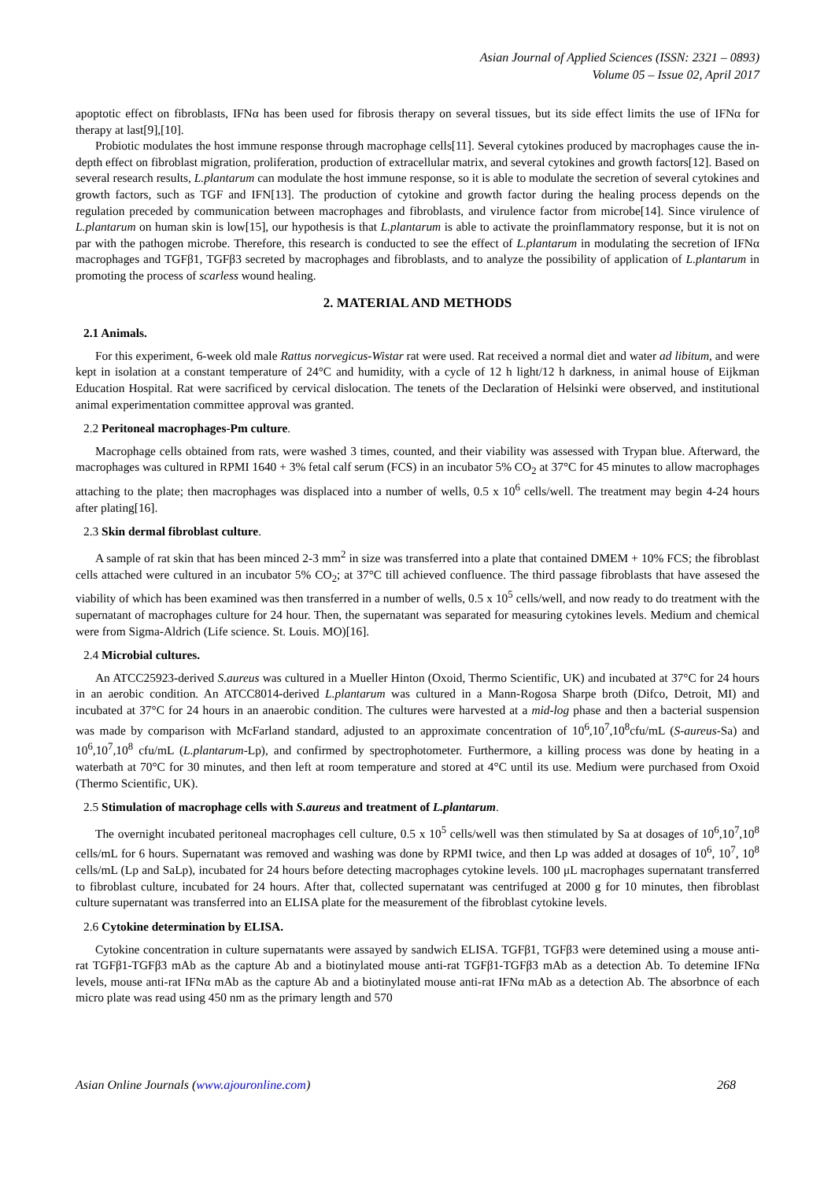Asian Journal of Applied Sciences (ISSN: 2321 – 0893)
Volume 05 – Issue 02, April 2017
apoptotic effect on fibroblasts, IFNα has been used for fibrosis therapy on several tissues, but its side effect limits the use of IFNα for therapy at last[9],[10].
Probiotic modulates the host immune response through macrophage cells[11]. Several cytokines produced by macrophages cause the in-depth effect on fibroblast migration, proliferation, production of extracellular matrix, and several cytokines and growth factors[12]. Based on several research results, L.plantarum can modulate the host immune response, so it is able to modulate the secretion of several cytokines and growth factors, such as TGF and IFN[13]. The production of cytokine and growth factor during the healing process depends on the regulation preceded by communication between macrophages and fibroblasts, and virulence factor from microbe[14]. Since virulence of L.plantarum on human skin is low[15], our hypothesis is that L.plantarum is able to activate the proinflammatory response, but it is not on par with the pathogen microbe. Therefore, this research is conducted to see the effect of L.plantarum in modulating the secretion of IFNα macrophages and TGFβ1, TGFβ3 secreted by macrophages and fibroblasts, and to analyze the possibility of application of L.plantarum in promoting the process of scarless wound healing.
2. MATERIAL AND METHODS
2.1 Animals.
For this experiment, 6-week old male Rattus norvegicus-Wistar rat were used. Rat received a normal diet and water ad libitum, and were kept in isolation at a constant temperature of 24°C and humidity, with a cycle of 12 h light/12 h darkness, in animal house of Eijkman Education Hospital. Rat were sacrificed by cervical dislocation. The tenets of the Declaration of Helsinki were observed, and institutional animal experimentation committee approval was granted.
2.2 Peritoneal macrophages-Pm culture.
Macrophage cells obtained from rats, were washed 3 times, counted, and their viability was assessed with Trypan blue. Afterward, the macrophages was cultured in RPMI 1640 + 3% fetal calf serum (FCS) in an incubator 5% CO<sub>2</sub> at 37°C for 45 minutes to allow macrophages attaching to the plate; then macrophages was displaced into a number of wells, 0.5 x 10<sup>6</sup> cells/well. The treatment may begin 4-24 hours after plating[16].
2.3 Skin dermal fibroblast culture.
A sample of rat skin that has been minced 2-3 mm<sup>2</sup> in size was transferred into a plate that contained DMEM + 10% FCS; the fibroblast cells attached were cultured in an incubator 5% CO<sub>2</sub>; at 37°C till achieved confluence. The third passage fibroblasts that have assesed the viability of which has been examined was then transferred in a number of wells, 0.5 x 10<sup>5</sup> cells/well, and now ready to do treatment with the supernatant of macrophages culture for 24 hour. Then, the supernatant was separated for measuring cytokines levels. Medium and chemical were from Sigma-Aldrich (Life science. St. Louis. MO)[16].
2.4 Microbial cultures.
An ATCC25923-derived S.aureus was cultured in a Mueller Hinton (Oxoid, Thermo Scientific, UK) and incubated at 37°C for 24 hours in an aerobic condition. An ATCC8014-derived L.plantarum was cultured in a Mann-Rogosa Sharpe broth (Difco, Detroit, MI) and incubated at 37°C for 24 hours in an anaerobic condition. The cultures were harvested at a mid-log phase and then a bacterial suspension was made by comparison with McFarland standard, adjusted to an approximate concentration of 10<sup>6</sup>,10<sup>7</sup>,10<sup>8</sup>cfu/mL (S-aureus-Sa) and 10<sup>6</sup>,10<sup>7</sup>,10<sup>8</sup> cfu/mL (L.plantarum-Lp), and confirmed by spectrophotometer. Furthermore, a killing process was done by heating in a waterbath at 70°C for 30 minutes, and then left at room temperature and stored at 4°C until its use. Medium were purchased from Oxoid (Thermo Scientific, UK).
2.5 Stimulation of macrophage cells with S.aureus and treatment of L.plantarum.
The overnight incubated peritoneal macrophages cell culture, 0.5 x 10<sup>5</sup> cells/well was then stimulated by Sa at dosages of 10<sup>6</sup>,10<sup>7</sup>,10<sup>8</sup> cells/mL for 6 hours. Supernatant was removed and washing was done by RPMI twice, and then Lp was added at dosages of 10<sup>6</sup>, 10<sup>7</sup>, 10<sup>8</sup> cells/mL (Lp and SaLp), incubated for 24 hours before detecting macrophages cytokine levels. 100 μL macrophages supernatant transferred to fibroblast culture, incubated for 24 hours. After that, collected supernatant was centrifuged at 2000 g for 10 minutes, then fibroblast culture supernatant was transferred into an ELISA plate for the measurement of the fibroblast cytokine levels.
2.6 Cytokine determination by ELISA.
Cytokine concentration in culture supernatants were assayed by sandwich ELISA. TGFβ1, TGFβ3 were detemined using a mouse anti-rat TGFβ1-TGFβ3 mAb as the capture Ab and a biotinylated mouse anti-rat TGFβ1-TGFβ3 mAb as a detection Ab. To detemine IFNα levels, mouse anti-rat IFNα mAb as the capture Ab and a biotinylated mouse anti-rat IFNα mAb as a detection Ab. The absorbnce of each micro plate was read using 450 nm as the primary length and 570
Asian Online Journals (www.ajouronline.com) 268